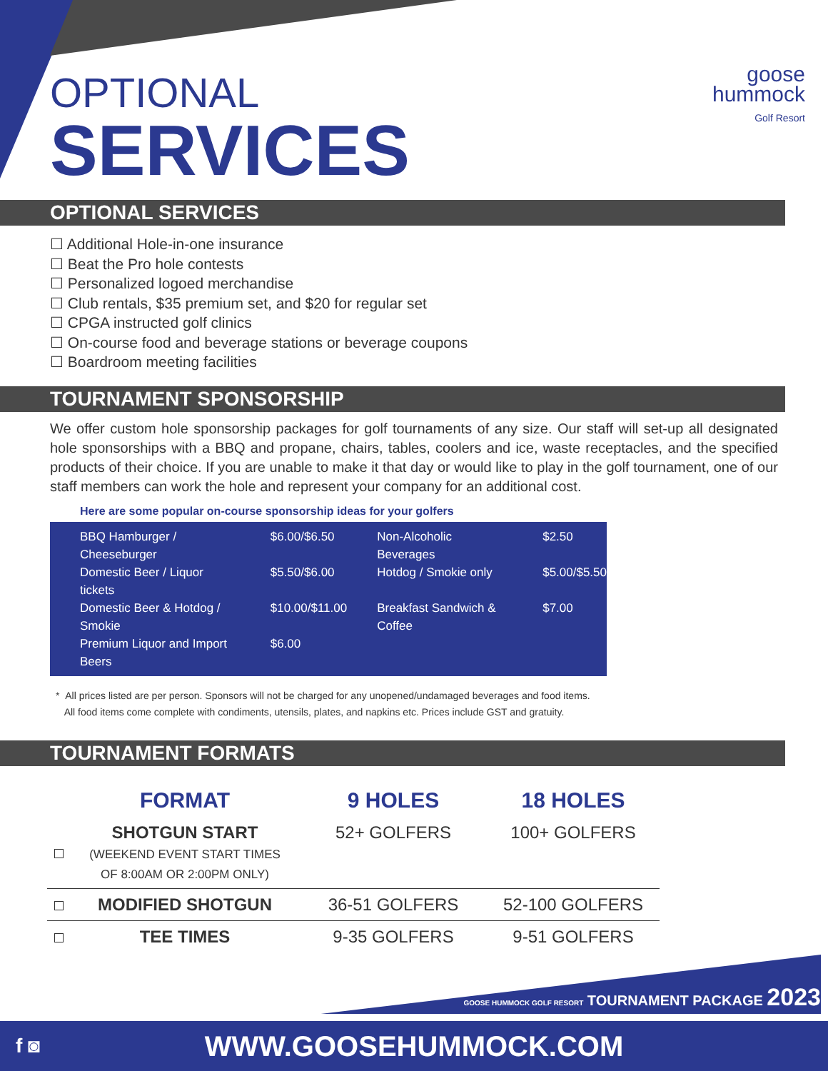goose
hummock
Golf Resort
OPTIONAL
SERVICES
OPTIONAL SERVICES
☐ Additional Hole-in-one insurance
☐ Beat the Pro hole contests
☐ Personalized logoed merchandise
☐ Club rentals, $35 premium set, and $20 for regular set
☐ CPGA instructed golf clinics
☐ On-course food and beverage stations or beverage coupons
☐ Boardroom meeting facilities
TOURNAMENT SPONSORSHIP
We offer custom hole sponsorship packages for golf tournaments of any size. Our staff will set-up all designated hole sponsorships with a BBQ and propane, chairs, tables, coolers and ice, waste receptacles, and the specified products of their choice. If you are unable to make it that day or would like to play in the golf tournament, one of our staff members can work the hole and represent your company for an additional cost.
Here are some popular on-course sponsorship ideas for your golfers
| BBQ Hamburger / Cheeseburger | $6.00/$6.50 | Non-Alcoholic Beverages | $2.50 |
| Domestic Beer / Liquor tickets | $5.50/$6.00 | Hotdog / Smokie only | $5.00/$5.50 |
| Domestic Beer & Hotdog / Smokie | $10.00/$11.00 | Breakfast Sandwich & Coffee | $7.00 |
| Premium Liquor and Import Beers | $6.00 | | |
* All prices listed are per person. Sponsors will not be charged for any unopened/undamaged beverages and food items.
All food items come complete with condiments, utensils, plates, and napkins etc. Prices include GST and gratuity.
TOURNAMENT FORMATS
| | FORMAT | 9 HOLES | 18 HOLES |
| --- | --- | --- | --- |
| | SHOTGUN START (WEEKEND EVENT START TIMES OF 8:00AM OR 2:00PM ONLY) | 52+ GOLFERS | 100+ GOLFERS |
| | MODIFIED SHOTGUN | 36-51 GOLFERS | 52-100 GOLFERS |
| | TEE TIMES | 9-35 GOLFERS | 9-51 GOLFERS |
GOOSE HUMMOCK GOLF RESORT TOURNAMENT PACKAGE 2023
f ◙ WWW.GOOSEHUMMOCK.COM